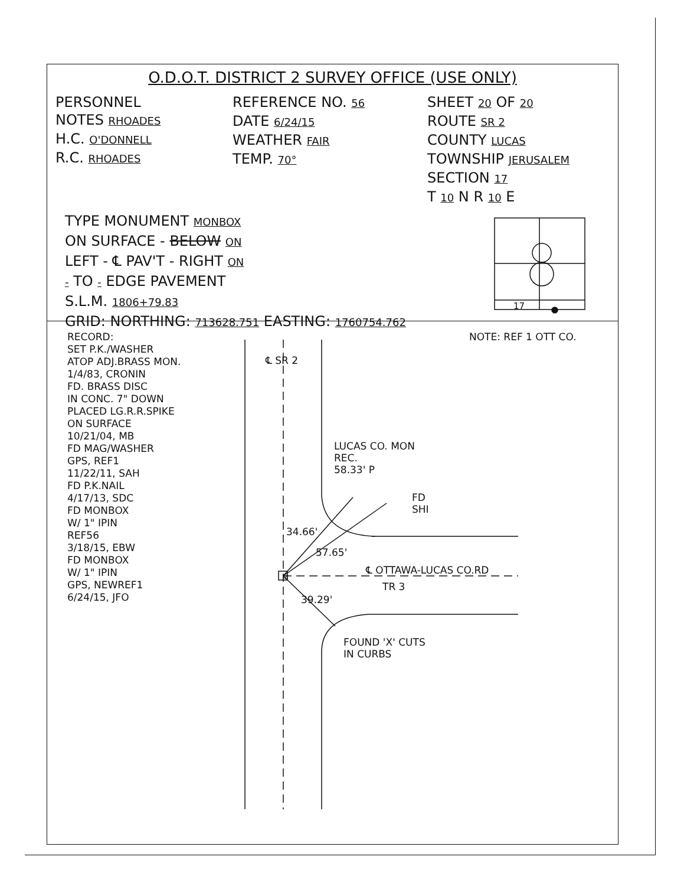O.D.O.T. DISTRICT 2 SURVEY OFFICE (USE ONLY)
PERSONNEL
NOTES RHOADES
H.C. O'DONNELL
R.C. RHOADES
REFERENCE NO. 56
DATE 6/24/15
WEATHER FAIR
TEMP. 70°
SHEET 20 OF 20
ROUTE SR 2
COUNTY LUCAS
TOWNSHIP JERUSALEM
SECTION 17
T 10 N R 10 E
TYPE MONUMENT MONBOX
ON SURFACE - BELOW ON
LEFT - ℄ PAV'T - RIGHT ON
- TO - EDGE PAVEMENT
S.L.M. 1806+79.83
GRID: NORTHING: 713628.751 EASTING: 1760754.762
RECORD:
SET P.K./WASHER
ATOP ADJ.BRASS MON.
1/4/83, CRONIN
FD. BRASS DISC
IN CONC. 7" DOWN
PLACED LG.R.R.SPIKE
ON SURFACE
10/21/04, MB
FD MAG/WASHER
GPS, REF1
11/22/11, SAH
FD P.K.NAIL
4/17/13, SDC
FD MONBOX
W/ 1" IPIN
REF56
3/18/15, EBW
FD MONBOX
W/ 1" IPIN
GPS, NEWREF1
6/24/15, JFO
NOTE: REF 1 OTT CO.
℄ SR 2
LUCAS CO. MON
REC.
58.33' P
FD
SHI
34.66'
57.65'
39.29'
M ℄ OTTAWA-LUCAS CO.RD
TR 3
FOUND 'X' CUTS
IN CURBS
17